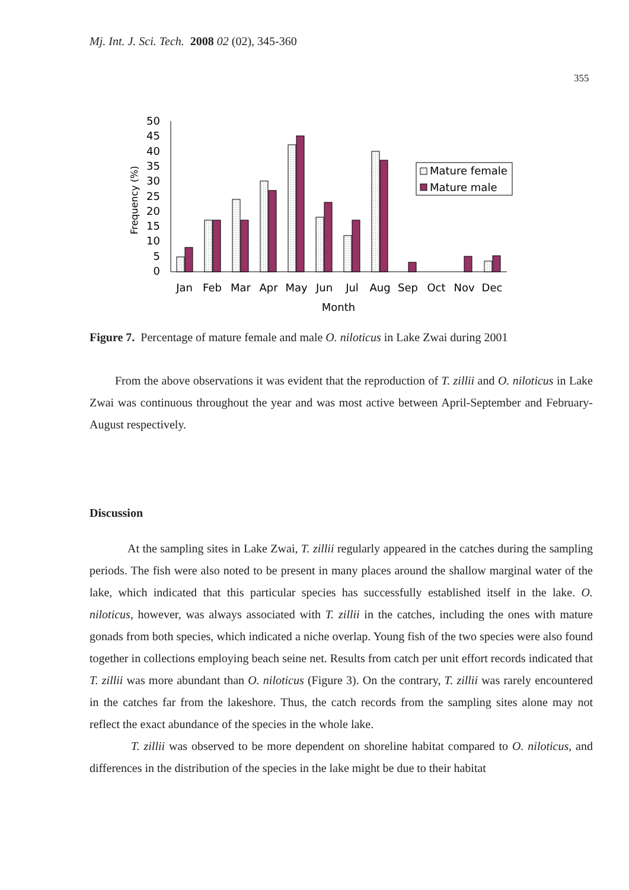Mj. Int. J. Sci. Tech. 2008 02 (02), 345-360
355
50
45
40
35
30
25
20
15
10
5
0
Frequency (%)
Mature female
Mature male
Jan
Feb
Mar
Apr
May
Jun
Jul
Aug
Sep
Oct
Nov
Dec
Month
Figure 7. Percentage of mature female and male O. niloticus in Lake Zwai during 2001
From the above observations it was evident that the reproduction of T. zillii and O. niloticus in Lake Zwai was continuous throughout the year and was most active between April-September and February-August respectively.
Discussion
At the sampling sites in Lake Zwai, T. zillii regularly appeared in the catches during the sampling periods. The fish were also noted to be present in many places around the shallow marginal water of the lake, which indicated that this particular species has successfully established itself in the lake. O. niloticus, however, was always associated with T. zillii in the catches, including the ones with mature gonads from both species, which indicated a niche overlap. Young fish of the two species were also found together in collections employing beach seine net. Results from catch per unit effort records indicated that T. zillii was more abundant than O. niloticus (Figure 3). On the contrary, T. zillii was rarely encountered in the catches far from the lakeshore. Thus, the catch records from the sampling sites alone may not reflect the exact abundance of the species in the whole lake.
T. zillii was observed to be more dependent on shoreline habitat compared to O. niloticus, and differences in the distribution of the species in the lake might be due to their habitat